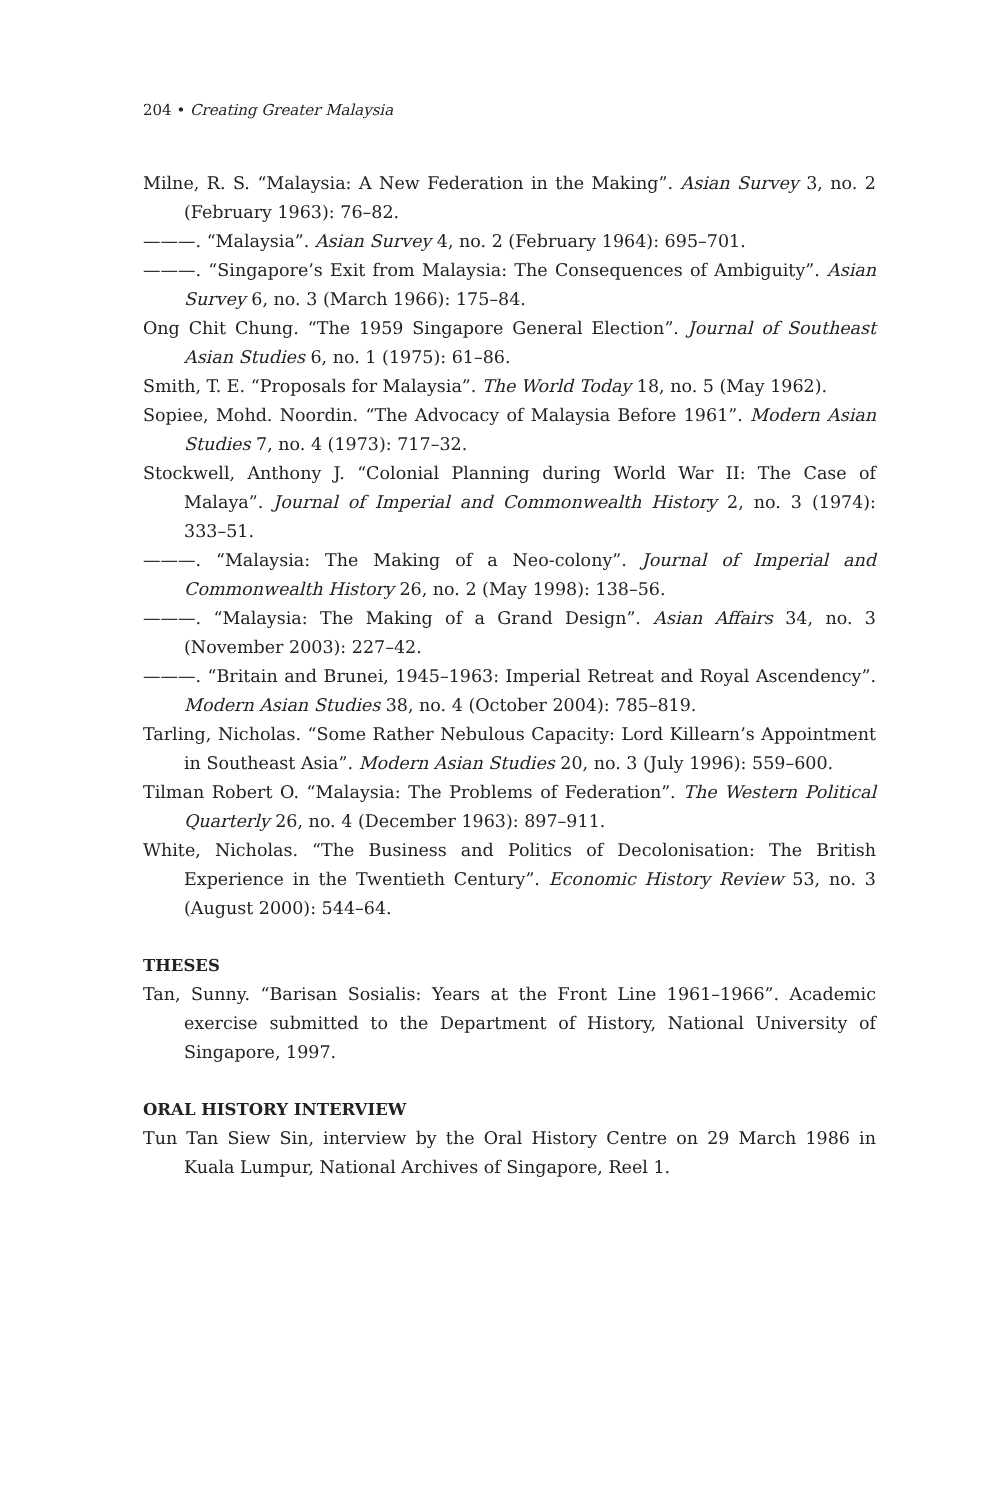204 • Creating Greater Malaysia
Milne, R. S. “Malaysia: A New Federation in the Making”. Asian Survey 3, no. 2 (February 1963): 76–82.
———. “Malaysia”. Asian Survey 4, no. 2 (February 1964): 695–701.
———. “Singapore’s Exit from Malaysia: The Consequences of Ambiguity”. Asian Survey 6, no. 3 (March 1966): 175–84.
Ong Chit Chung. “The 1959 Singapore General Election”. Journal of Southeast Asian Studies 6, no. 1 (1975): 61–86.
Smith, T. E. “Proposals for Malaysia”. The World Today 18, no. 5 (May 1962).
Sopiee, Mohd. Noordin. “The Advocacy of Malaysia Before 1961”. Modern Asian Studies 7, no. 4 (1973): 717–32.
Stockwell, Anthony J. “Colonial Planning during World War II: The Case of Malaya”. Journal of Imperial and Commonwealth History 2, no. 3 (1974): 333–51.
———. “Malaysia: The Making of a Neo-colony”. Journal of Imperial and Commonwealth History 26, no. 2 (May 1998): 138–56.
———. “Malaysia: The Making of a Grand Design”. Asian Affairs 34, no. 3 (November 2003): 227–42.
———. “Britain and Brunei, 1945–1963: Imperial Retreat and Royal Ascendency”. Modern Asian Studies 38, no. 4 (October 2004): 785–819.
Tarling, Nicholas. “Some Rather Nebulous Capacity: Lord Killearn’s Appointment in Southeast Asia”. Modern Asian Studies 20, no. 3 (July 1996): 559–600.
Tilman Robert O. “Malaysia: The Problems of Federation”. The Western Political Quarterly 26, no. 4 (December 1963): 897–911.
White, Nicholas. “The Business and Politics of Decolonisation: The British Experience in the Twentieth Century”. Economic History Review 53, no. 3 (August 2000): 544–64.
THESES
Tan, Sunny. “Barisan Sosialis: Years at the Front Line 1961–1966”. Academic exercise submitted to the Department of History, National University of Singapore, 1997.
ORAL HISTORY INTERVIEW
Tun Tan Siew Sin, interview by the Oral History Centre on 29 March 1986 in Kuala Lumpur, National Archives of Singapore, Reel 1.